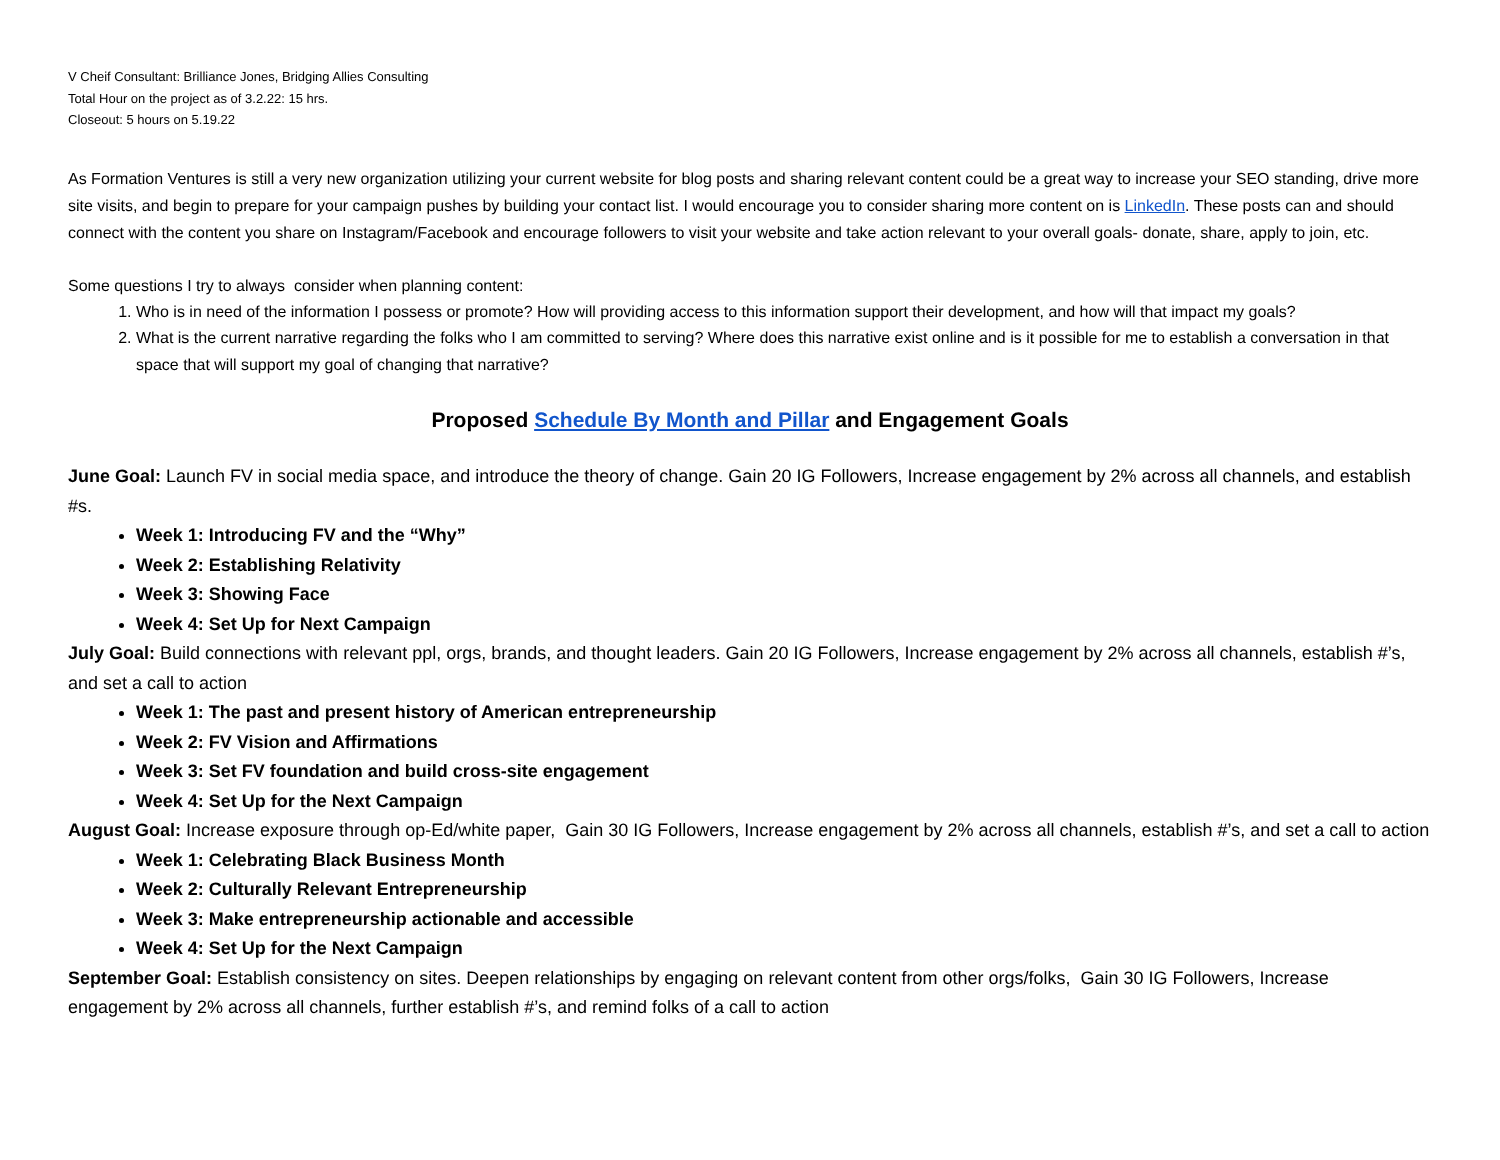V Cheif Consultant: Brilliance Jones, Bridging Allies Consulting
Total Hour on the project as of 3.2.22: 15 hrs.
Closeout: 5 hours on 5.19.22
As Formation Ventures is still a very new organization utilizing your current website for blog posts and sharing relevant content could be a great way to increase your SEO standing, drive more site visits, and begin to prepare for your campaign pushes by building your contact list. I would encourage you to consider sharing more content on is LinkedIn. These posts can and should connect with the content you share on Instagram/Facebook and encourage followers to visit your website and take action relevant to your overall goals- donate, share, apply to join, etc.
Some questions I try to always consider when planning content:
1. Who is in need of the information I possess or promote? How will providing access to this information support their development, and how will that impact my goals?
2. What is the current narrative regarding the folks who I am committed to serving? Where does this narrative exist online and is it possible for me to establish a conversation in that space that will support my goal of changing that narrative?
Proposed Schedule By Month and Pillar and Engagement Goals
June Goal: Launch FV in social media space, and introduce the theory of change. Gain 20 IG Followers, Increase engagement by 2% across all channels, and establish #s.
Week 1: Introducing FV and the “Why”
Week 2: Establishing Relativity
Week 3: Showing Face
Week 4: Set Up for Next Campaign
July Goal: Build connections with relevant ppl, orgs, brands, and thought leaders. Gain 20 IG Followers, Increase engagement by 2% across all channels, establish #’s, and set a call to action
Week 1: The past and present history of American entrepreneurship
Week 2: FV Vision and Affirmations
Week 3: Set FV foundation and build cross-site engagement
Week 4: Set Up for the Next Campaign
August Goal: Increase exposure through op-Ed/white paper, Gain 30 IG Followers, Increase engagement by 2% across all channels, establish #’s, and set a call to action
Week 1: Celebrating Black Business Month
Week 2: Culturally Relevant Entrepreneurship
Week 3: Make entrepreneurship actionable and accessible
Week 4: Set Up for the Next Campaign
September Goal: Establish consistency on sites. Deepen relationships by engaging on relevant content from other orgs/folks, Gain 30 IG Followers, Increase engagement by 2% across all channels, further establish #’s, and remind folks of a call to action